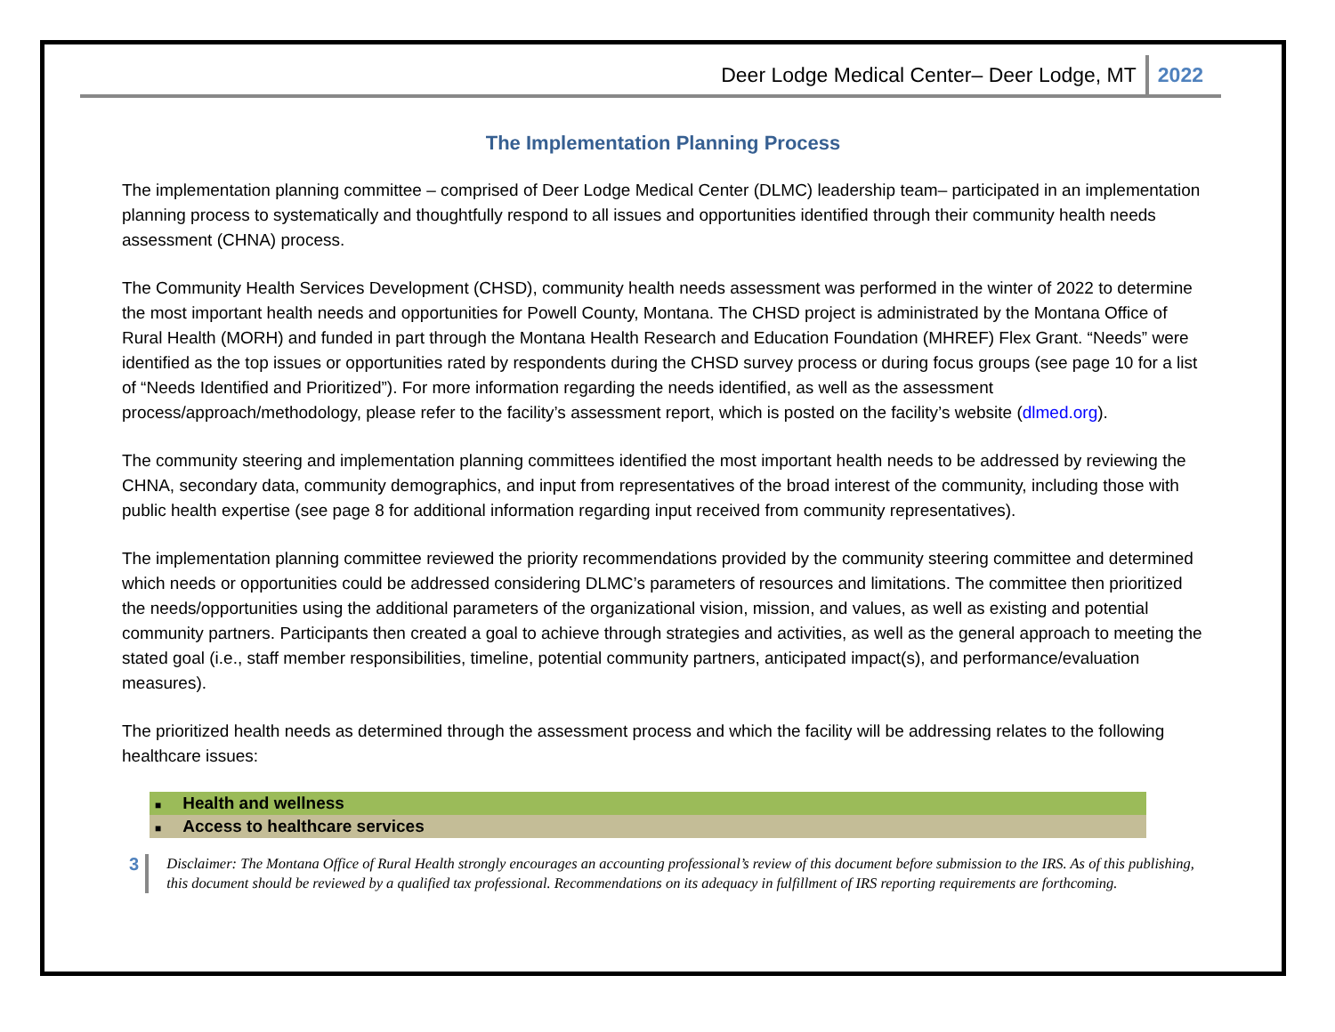Deer Lodge Medical Center– Deer Lodge, MT 2022
The Implementation Planning Process
The implementation planning committee – comprised of Deer Lodge Medical Center (DLMC) leadership team– participated in an implementation planning process to systematically and thoughtfully respond to all issues and opportunities identified through their community health needs assessment (CHNA) process.
The Community Health Services Development (CHSD), community health needs assessment was performed in the winter of 2022 to determine the most important health needs and opportunities for Powell County, Montana. The CHSD project is administrated by the Montana Office of Rural Health (MORH) and funded in part through the Montana Health Research and Education Foundation (MHREF) Flex Grant. “Needs” were identified as the top issues or opportunities rated by respondents during the CHSD survey process or during focus groups (see page 10 for a list of “Needs Identified and Prioritized”). For more information regarding the needs identified, as well as the assessment process/approach/methodology, please refer to the facility’s assessment report, which is posted on the facility’s website (dlmed.org).
The community steering and implementation planning committees identified the most important health needs to be addressed by reviewing the CHNA, secondary data, community demographics, and input from representatives of the broad interest of the community, including those with public health expertise (see page 8 for additional information regarding input received from community representatives).
The implementation planning committee reviewed the priority recommendations provided by the community steering committee and determined which needs or opportunities could be addressed considering DLMC’s parameters of resources and limitations. The committee then prioritized the needs/opportunities using the additional parameters of the organizational vision, mission, and values, as well as existing and potential community partners. Participants then created a goal to achieve through strategies and activities, as well as the general approach to meeting the stated goal (i.e., staff member responsibilities, timeline, potential community partners, anticipated impact(s), and performance/evaluation measures).
The prioritized health needs as determined through the assessment process and which the facility will be addressing relates to the following healthcare issues:
■ Health and wellness
■ Access to healthcare services
3
Disclaimer: The Montana Office of Rural Health strongly encourages an accounting professional’s review of this document before submission to the IRS. As of this publishing, this document should be reviewed by a qualified tax professional. Recommendations on its adequacy in fulfillment of IRS reporting requirements are forthcoming.